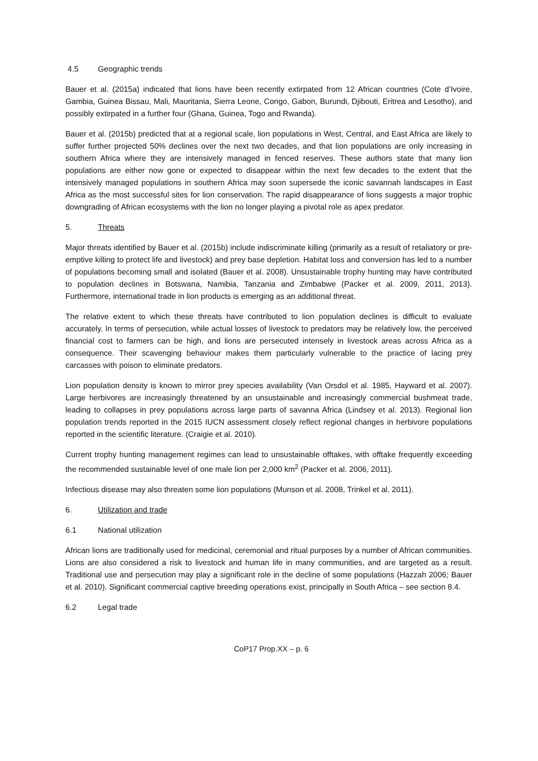4.5 Geographic trends
Bauer et al. (2015a) indicated that lions have been recently extirpated from 12 African countries (Cote d’Ivoire, Gambia, Guinea Bissau, Mali, Mauritania, Sierra Leone, Congo, Gabon, Burundi, Djibouti, Eritrea and Lesotho), and possibly extirpated in a further four (Ghana, Guinea, Togo and Rwanda).
Bauer et al. (2015b) predicted that at a regional scale, lion populations in West, Central, and East Africa are likely to suffer further projected 50% declines over the next two decades, and that lion populations are only increasing in southern Africa where they are intensively managed in fenced reserves. These authors state that many lion populations are either now gone or expected to disappear within the next few decades to the extent that the intensively managed populations in southern Africa may soon supersede the iconic savannah landscapes in East Africa as the most successful sites for lion conservation. The rapid disappearance of lions suggests a major trophic downgrading of African ecosystems with the lion no longer playing a pivotal role as apex predator.
5. Threats
Major threats identified by Bauer et al. (2015b) include indiscriminate killing (primarily as a result of retaliatory or pre-emptive killing to protect life and livestock) and prey base depletion. Habitat loss and conversion has led to a number of populations becoming small and isolated (Bauer et al. 2008). Unsustainable trophy hunting may have contributed to population declines in Botswana, Namibia, Tanzania and Zimbabwe (Packer et al. 2009, 2011, 2013). Furthermore, international trade in lion products is emerging as an additional threat.
The relative extent to which these threats have contributed to lion population declines is difficult to evaluate accurately. In terms of persecution, while actual losses of livestock to predators may be relatively low, the perceived financial cost to farmers can be high, and lions are persecuted intensely in livestock areas across Africa as a consequence. Their scavenging behaviour makes them particularly vulnerable to the practice of lacing prey carcasses with poison to eliminate predators.
Lion population density is known to mirror prey species availability (Van Orsdol et al. 1985, Hayward et al. 2007). Large herbivores are increasingly threatened by an unsustainable and increasingly commercial bushmeat trade, leading to collapses in prey populations across large parts of savanna Africa (Lindsey et al. 2013). Regional lion population trends reported in the 2015 IUCN assessment closely reflect regional changes in herbivore populations reported in the scientific literature. (Craigie et al. 2010).
Current trophy hunting management regimes can lead to unsustainable offtakes, with offtake frequently exceeding the recommended sustainable level of one male lion per 2,000 km<sup>2</sup> (Packer et al. 2006, 2011).
Infectious disease may also threaten some lion populations (Munson et al. 2008, Trinkel et al. 2011).
6. Utilization and trade
6.1 National utilization
African lions are traditionally used for medicinal, ceremonial and ritual purposes by a number of African communities. Lions are also considered a risk to livestock and human life in many communities, and are targeted as a result. Traditional use and persecution may play a significant role in the decline of some populations (Hazzah 2006; Bauer et al. 2010). Significant commercial captive breeding operations exist, principally in South Africa – see section 8.4.
6.2 Legal trade
CoP17 Prop.XX – p. 6